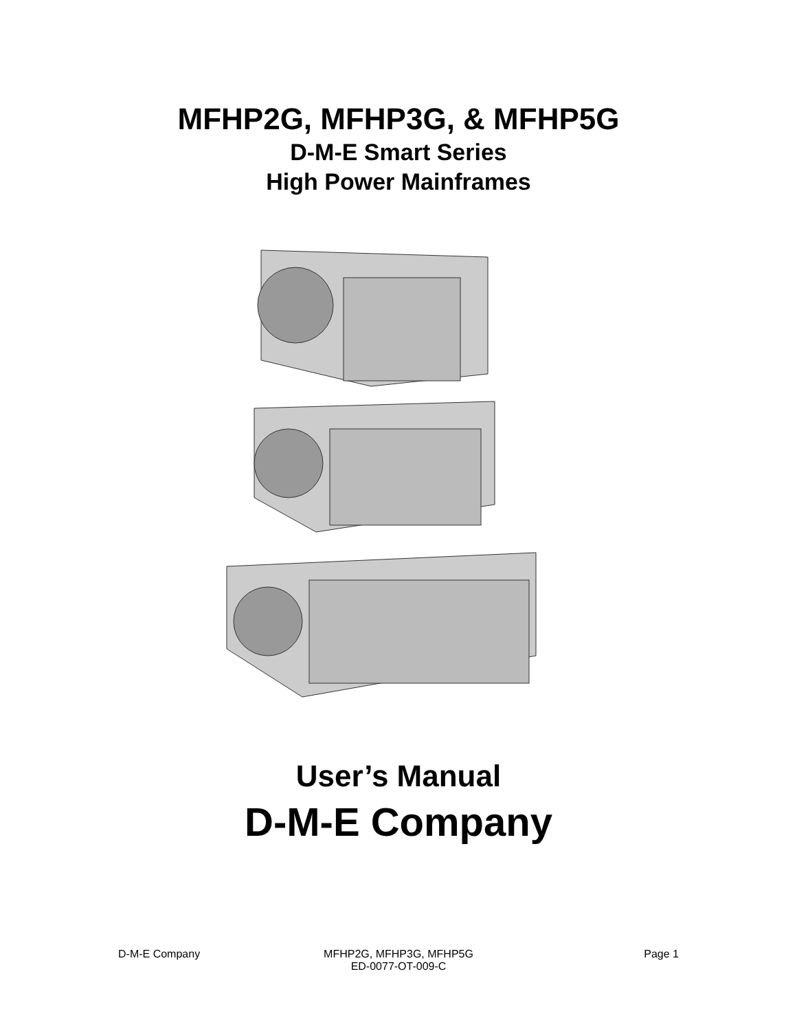MFHP2G, MFHP3G, & MFHP5G
D-M-E Smart Series
High Power Mainframes
User’s Manual
D-M-E Company
D-M-E Company MFHP2G, MFHP3G, MFHP5G
ED-0077-OT-009-C
Page 1